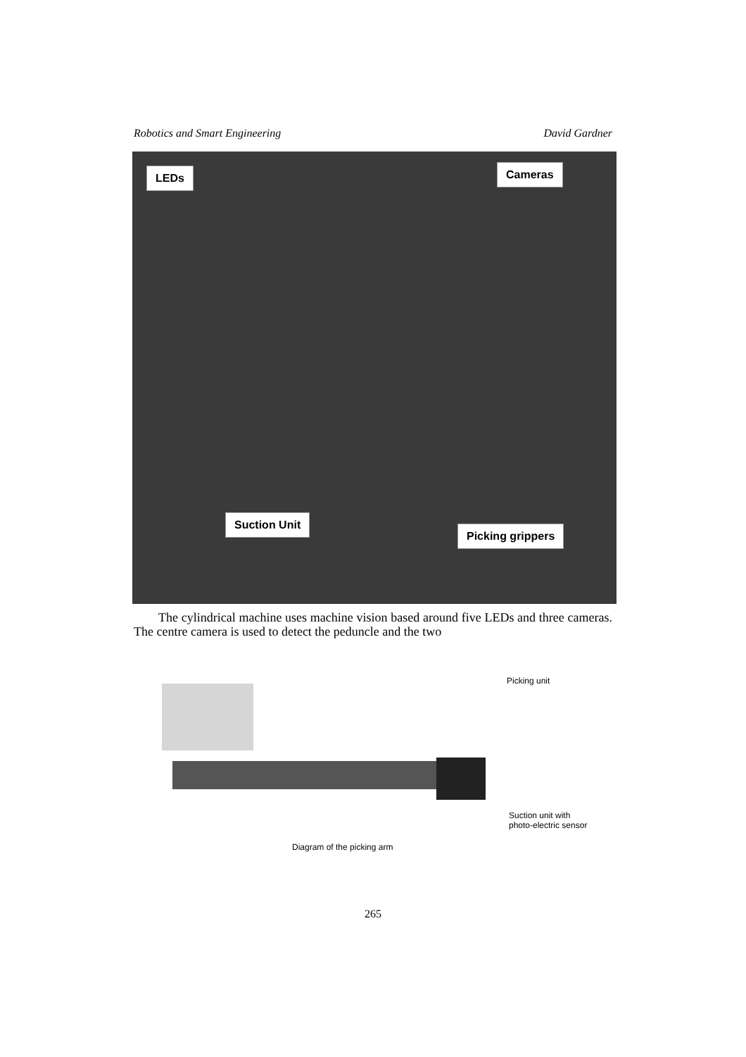Robotics and Smart Engineering David Gardner
LEDs Cameras
Suction Unit
Picking grippers
The cylindrical machine uses machine vision based around five LEDs and three cameras. The centre camera is used to detect the peduncle and the two
Picking unit
Suction unit with
photo-electric sensor
Diagram of the picking arm
265